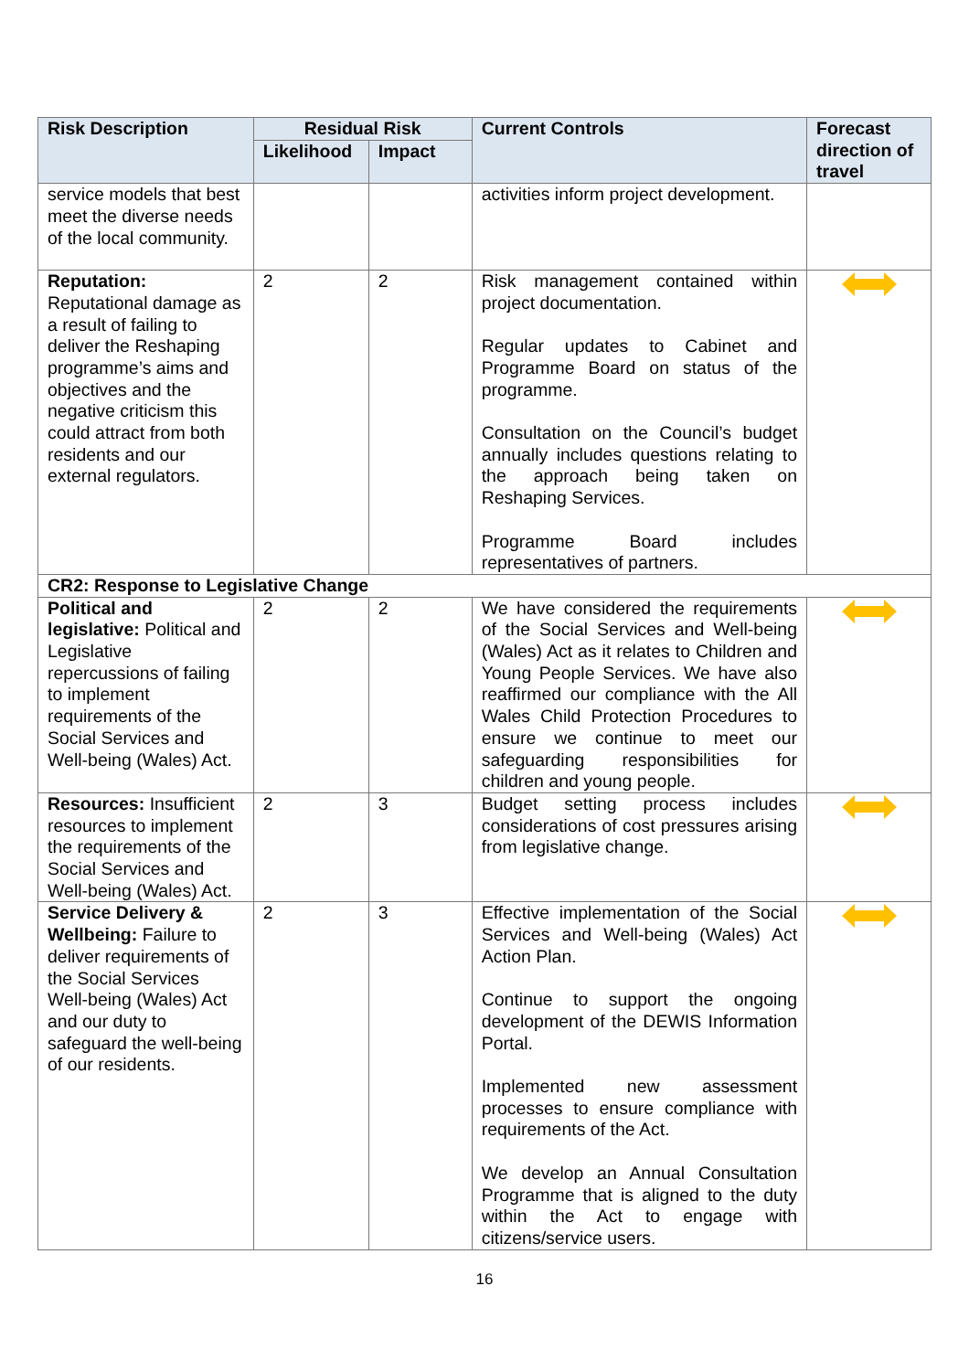| Risk Description | Residual Risk | | Current Controls | Forecast direction of travel |
| --- | --- | --- | --- | --- |
| | Likelihood | Impact | | |
| service models that best meet the diverse needs of the local community. | | | activities inform project development. | |
| Reputation: Reputational damage as a result of failing to deliver the Reshaping programme’s aims and objectives and the negative criticism this could attract from both residents and our external regulators. | 2 | 2 | Risk management contained within project documentation. Regular updates to Cabinet and Programme Board on status of the programme. Consultation on the Council’s budget annually includes questions relating to the approach being taken on Reshaping Services. Programme Board includes representatives of partners. | |
| CR2: Response to Legislative Change | | | | |
| Political and legislative: Political and Legislative repercussions of failing to implement requirements of the Social Services and Well-being (Wales) Act. | 2 | 2 | We have considered the requirements of the Social Services and Well-being (Wales) Act as it relates to Children and Young People Services. We have also reaffirmed our compliance with the All Wales Child Protection Procedures to ensure we continue to meet our safeguarding responsibilities for children and young people. | |
| Resources: Insufficient resources to implement the requirements of the Social Services and Well-being (Wales) Act. | 2 | 3 | Budget setting process includes considerations of cost pressures arising from legislative change. | |
| Service Delivery & Wellbeing: Failure to deliver requirements of the Social Services Well-being (Wales) Act and our duty to safeguard the well-being of our residents. | 2 | 3 | Effective implementation of the Social Services and Well-being (Wales) Act Action Plan. Continue to support the ongoing development of the DEWIS Information Portal. Implemented new assessment processes to ensure compliance with requirements of the Act. We develop an Annual Consultation Programme that is aligned to the duty within the Act to engage with citizens/service users. | |
16